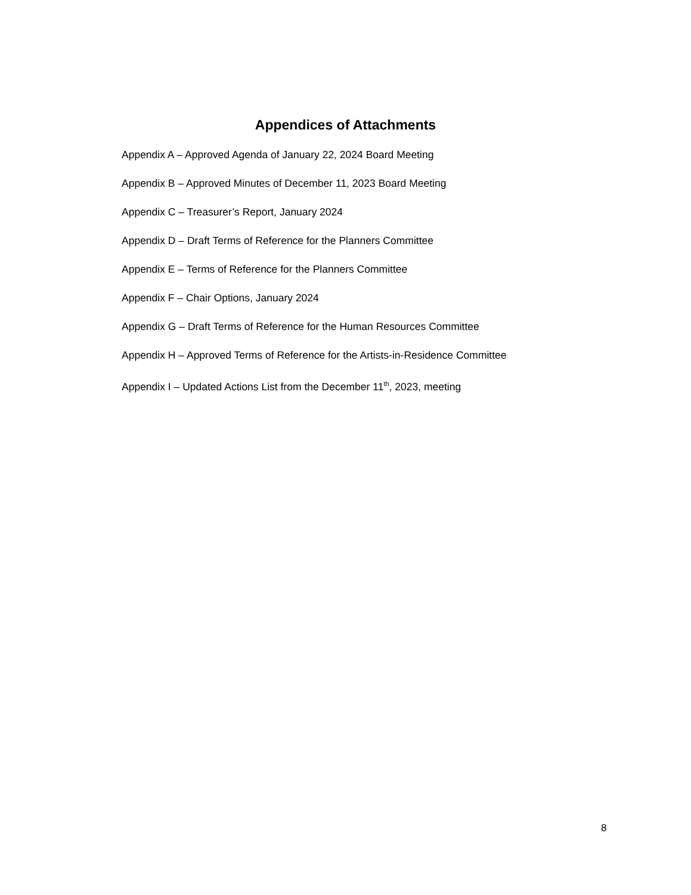Appendices of Attachments
Appendix A – Approved Agenda of January 22, 2024 Board Meeting
Appendix B – Approved Minutes of December 11, 2023 Board Meeting
Appendix C – Treasurer’s Report, January 2024
Appendix D – Draft Terms of Reference for the Planners Committee
Appendix E – Terms of Reference for the Planners Committee
Appendix F – Chair Options, January 2024
Appendix G – Draft Terms of Reference for the Human Resources Committee
Appendix H – Approved Terms of Reference for the Artists-in-Residence Committee
Appendix I – Updated Actions List from the December 11<sup>th</sup>, 2023, meeting
8